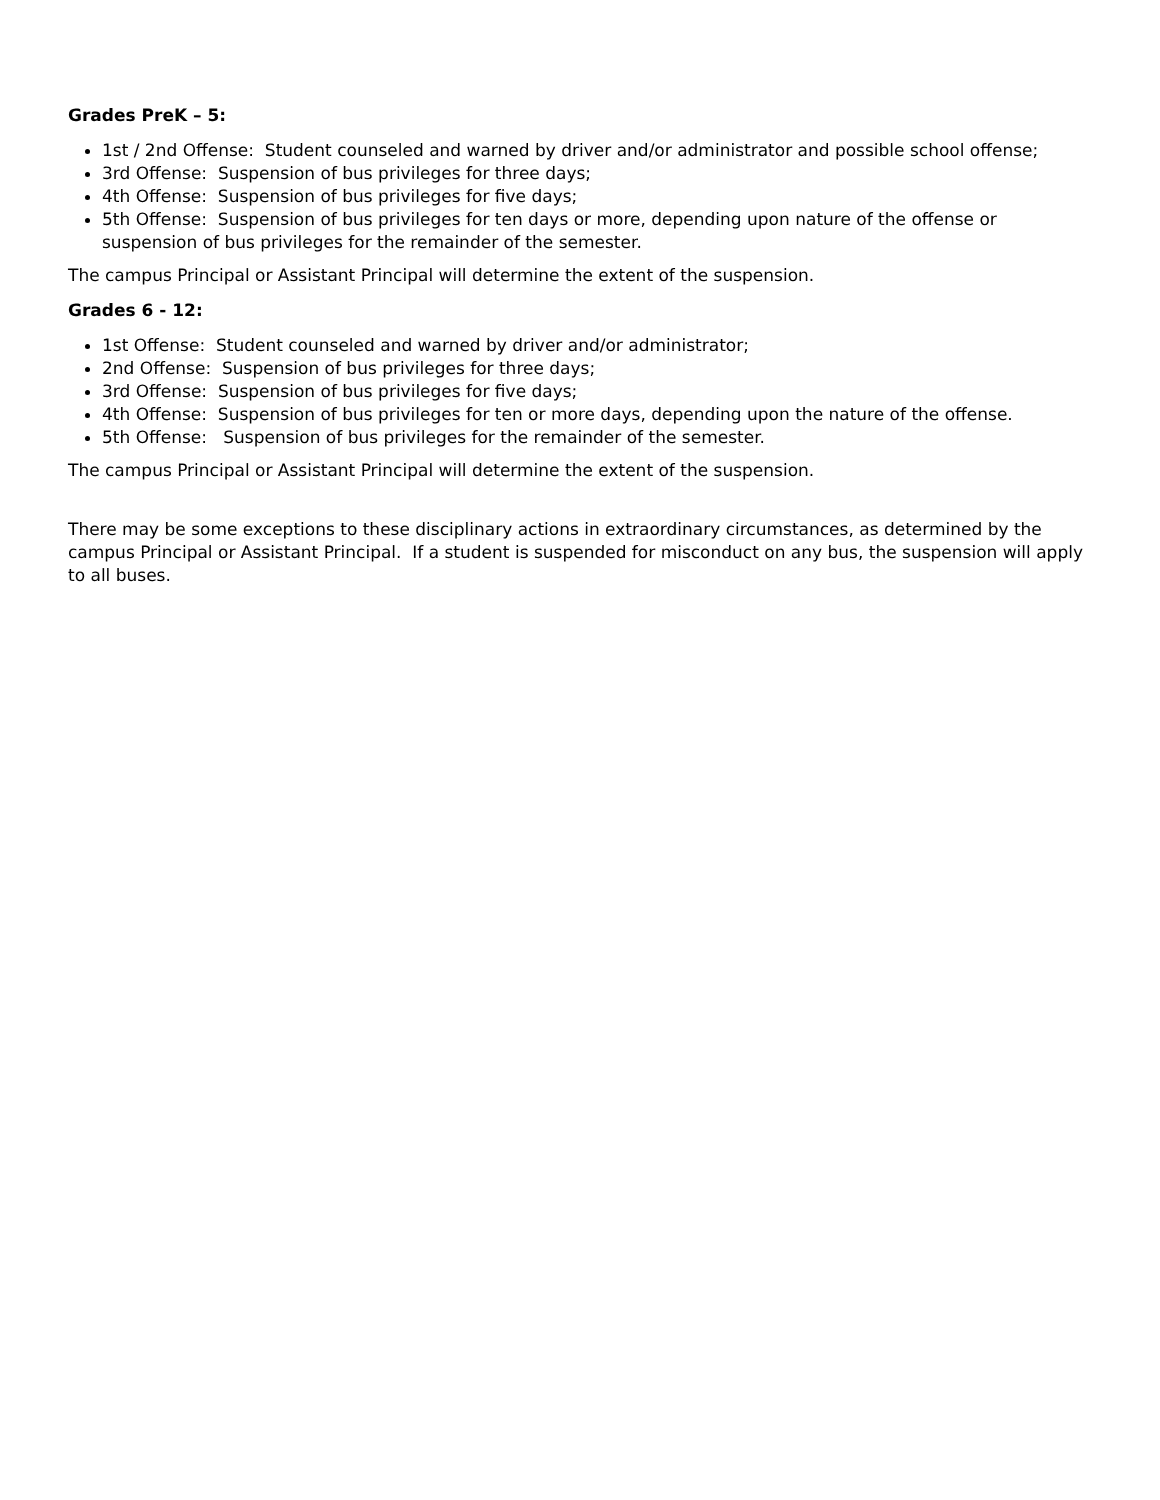Grades PreK – 5:
1st / 2nd Offense: Student counseled and warned by driver and/or administrator and possible school offense;
3rd Offense: Suspension of bus privileges for three days;
4th Offense: Suspension of bus privileges for five days;
5th Offense: Suspension of bus privileges for ten days or more, depending upon nature of the offense or suspension of bus privileges for the remainder of the semester.
The campus Principal or Assistant Principal will determine the extent of the suspension.
Grades 6 - 12:
1st Offense: Student counseled and warned by driver and/or administrator;
2nd Offense: Suspension of bus privileges for three days;
3rd Offense: Suspension of bus privileges for five days;
4th Offense: Suspension of bus privileges for ten or more days, depending upon the nature of the offense.
5th Offense: Suspension of bus privileges for the remainder of the semester.
The campus Principal or Assistant Principal will determine the extent of the suspension.
There may be some exceptions to these disciplinary actions in extraordinary circumstances, as determined by the campus Principal or Assistant Principal. If a student is suspended for misconduct on any bus, the suspension will apply to all buses.